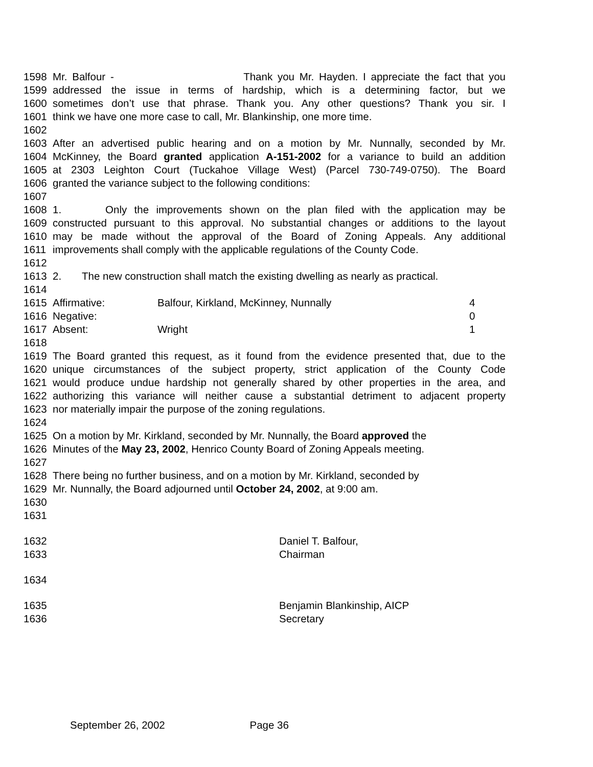1598 Mr. Balfour - Thank you Mr. Hayden. I appreciate the fact that you
1599 addressed the issue in terms of hardship, which is a determining factor, but we
1600 sometimes don’t use that phrase. Thank you. Any other questions? Thank you sir. I
1601 think we have one more case to call, Mr. Blankinship, one more time.
1602
1603 After an advertised public hearing and on a motion by Mr. Nunnally, seconded by Mr.
1604 McKinney, the Board granted application A-151-2002 for a variance to build an addition
1605 at 2303 Leighton Court (Tuckahoe Village West) (Parcel 730-749-0750). The Board
1606 granted the variance subject to the following conditions:
1607
1608 1. Only the improvements shown on the plan filed with the application may be
1609 constructed pursuant to this approval. No substantial changes or additions to the layout
1610 may be made without the approval of the Board of Zoning Appeals. Any additional
1611 improvements shall comply with the applicable regulations of the County Code.
1612
1613 2. The new construction shall match the existing dwelling as nearly as practical.
1614
1615 Affirmative: Balfour, Kirkland, McKinney, Nunnally 4
1616 Negative: 0
1617 Absent: Wright 1
1618
1619 The Board granted this request, as it found from the evidence presented that, due to the
1620 unique circumstances of the subject property, strict application of the County Code
1621 would produce undue hardship not generally shared by other properties in the area, and
1622 authorizing this variance will neither cause a substantial detriment to adjacent property
1623 nor materially impair the purpose of the zoning regulations.
1624
1625 On a motion by Mr. Kirkland, seconded by Mr. Nunnally, the Board approved the
1626 Minutes of the May 23, 2002, Henrico County Board of Zoning Appeals meeting.
1627
1628 There being no further business, and on a motion by Mr. Kirkland, seconded by
1629 Mr. Nunnally, the Board adjourned until October 24, 2002, at 9:00 am.
1630
1631
1632 Daniel T. Balfour,
1633 Chairman
1634
1635 Benjamin Blankinship, AICP
1636 Secretary
September 26, 2002 Page 36